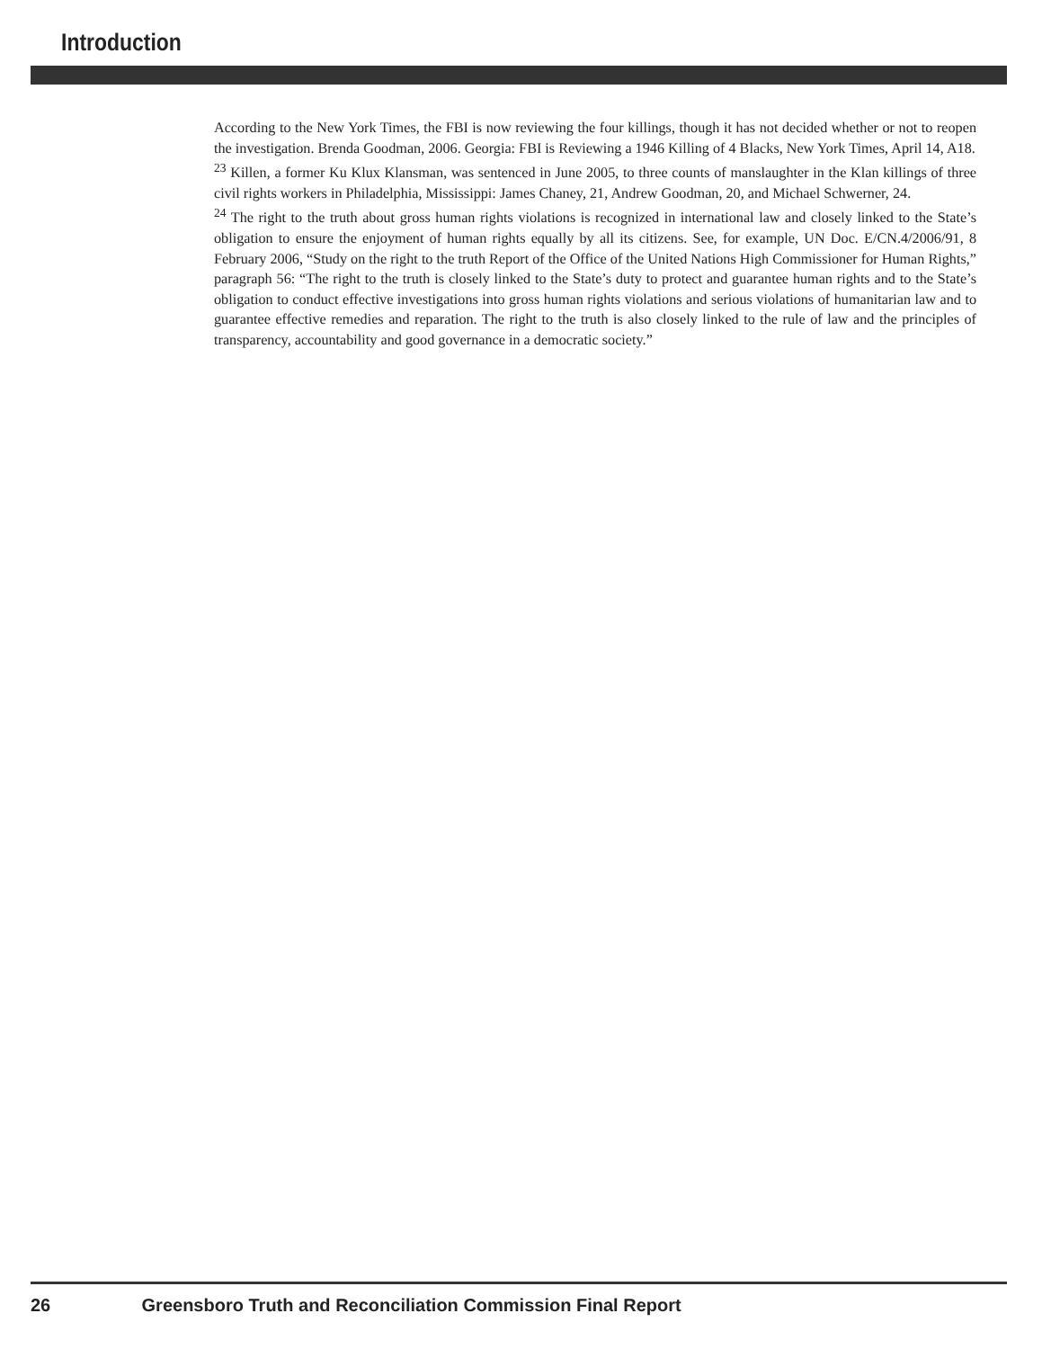Introduction
According to the New York Times, the FBI is now reviewing the four killings, though it has not decided whether or not to reopen the investigation. Brenda Goodman, 2006. Georgia: FBI is Reviewing a 1946 Killing of 4 Blacks, New York Times, April 14, A18.
<sup>23</sup> Killen, a former Ku Klux Klansman, was sentenced in June 2005, to three counts of manslaughter in the Klan killings of three civil rights workers in Philadelphia, Mississippi: James Chaney, 21, Andrew Goodman, 20, and Michael Schwerner, 24.
<sup>24</sup> The right to the truth about gross human rights violations is recognized in international law and closely linked to the State’s obligation to ensure the enjoyment of human rights equally by all its citizens. See, for example, UN Doc. E/CN.4/2006/91, 8 February 2006, “Study on the right to the truth Report of the Office of the United Nations High Commissioner for Human Rights,” paragraph 56: “The right to the truth is closely linked to the State’s duty to protect and guarantee human rights and to the State’s obligation to conduct effective investigations into gross human rights violations and serious violations of humanitarian law and to guarantee effective remedies and reparation. The right to the truth is also closely linked to the rule of law and the principles of transparency, accountability and good governance in a democratic society.”
26 Greensboro Truth and Reconciliation Commission Final Report